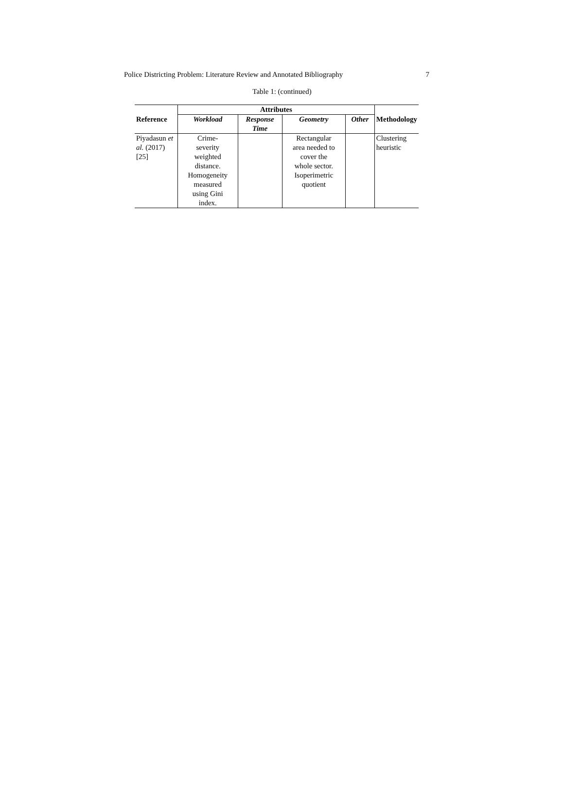Police Districting Problem: Literature Review and Annotated Bibliography 7
Table 1: (continued)
| Reference | Attributes | | | | Methodology |
| --- | --- | --- | --- | --- | --- |
| | Workload | Response Time | Geometry | Other | |
| Piyadasun et al. (2017) [25] | Crime- severity weighted distance. Homogeneity measured using Gini index. | | Rectangular area needed to cover the whole sector. Isoperimetric quotient | | Clustering heuristic |